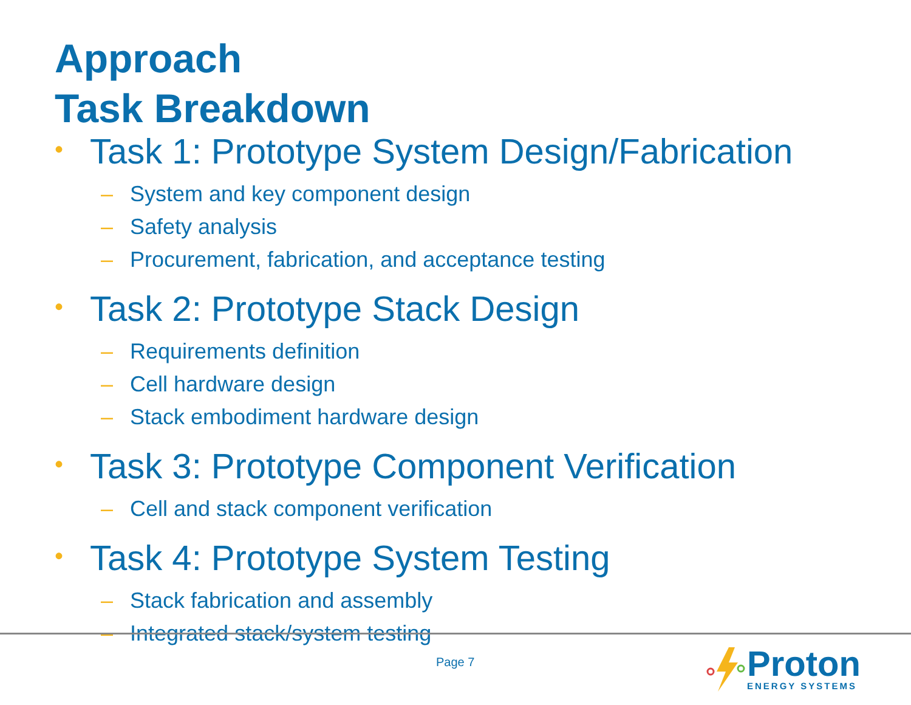Approach
Task Breakdown
• Task 1: Prototype System Design/Fabrication
– System and key component design
– Safety analysis
– Procurement, fabrication, and acceptance testing
• Task 2: Prototype Stack Design
– Requirements definition
– Cell hardware design
– Stack embodiment hardware design
• Task 3: Prototype Component Verification
– Cell and stack component verification
• Task 4: Prototype System Testing
– Stack fabrication and assembly
– Integrated stack/system testing
Page 7
Proton
ENERGY SYSTEMS